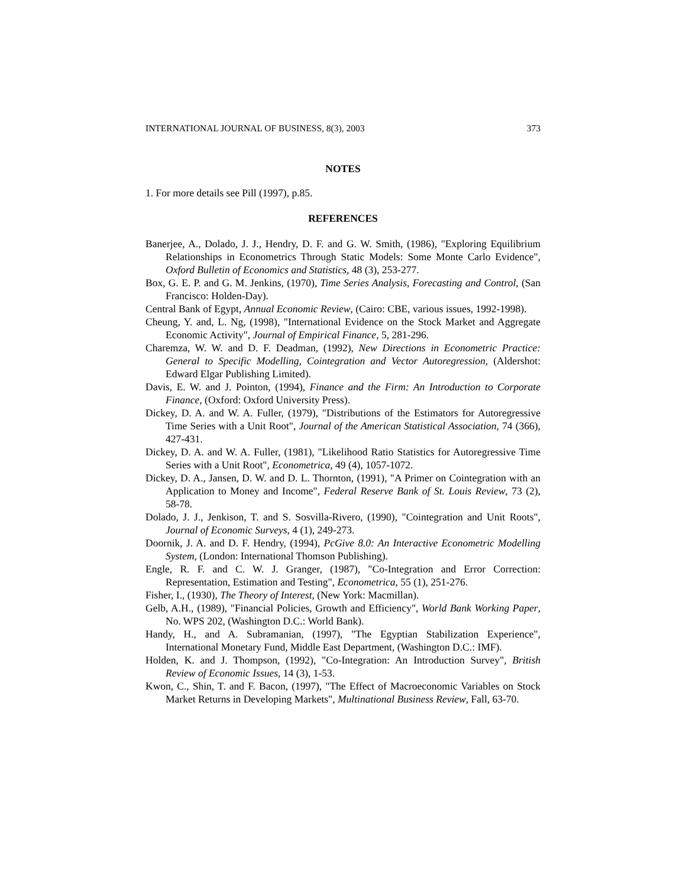INTERNATIONAL JOURNAL OF BUSINESS, 8(3), 2003 373
NOTES
1. For more details see Pill (1997), p.85.
REFERENCES
Banerjee, A., Dolado, J. J., Hendry, D. F. and G. W. Smith, (1986), "Exploring Equilibrium Relationships in Econometrics Through Static Models: Some Monte Carlo Evidence", Oxford Bulletin of Economics and Statistics, 48 (3), 253-277.
Box, G. E. P. and G. M. Jenkins, (1970), Time Series Analysis, Forecasting and Control, (San Francisco: Holden-Day).
Central Bank of Egypt, Annual Economic Review, (Cairo: CBE, various issues, 1992-1998).
Cheung, Y. and, L. Ng, (1998), "International Evidence on the Stock Market and Aggregate Economic Activity", Journal of Empirical Finance, 5, 281-296.
Charemza, W. W. and D. F. Deadman, (1992), New Directions in Econometric Practice: General to Specific Modelling, Cointegration and Vector Autoregression, (Aldershot: Edward Elgar Publishing Limited).
Davis, E. W. and J. Pointon, (1994), Finance and the Firm: An Introduction to Corporate Finance, (Oxford: Oxford University Press).
Dickey, D. A. and W. A. Fuller, (1979), "Distributions of the Estimators for Autoregressive Time Series with a Unit Root", Journal of the American Statistical Association, 74 (366), 427-431.
Dickey, D. A. and W. A. Fuller, (1981), "Likelihood Ratio Statistics for Autoregressive Time Series with a Unit Root", Econometrica, 49 (4), 1057-1072.
Dickey, D. A., Jansen, D. W. and D. L. Thornton, (1991), "A Primer on Cointegration with an Application to Money and Income", Federal Reserve Bank of St. Louis Review, 73 (2), 58-78.
Dolado, J. J., Jenkison, T. and S. Sosvilla-Rivero, (1990), "Cointegration and Unit Roots", Journal of Economic Surveys, 4 (1), 249-273.
Doornik, J. A. and D. F. Hendry, (1994), PcGive 8.0: An Interactive Econometric Modelling System, (London: International Thomson Publishing).
Engle, R. F. and C. W. J. Granger, (1987), "Co-Integration and Error Correction: Representation, Estimation and Testing", Econometrica, 55 (1), 251-276.
Fisher, I., (1930), The Theory of Interest, (New York: Macmillan).
Gelb, A.H., (1989), "Financial Policies, Growth and Efficiency", World Bank Working Paper, No. WPS 202, (Washington D.C.: World Bank).
Handy, H., and A. Subramanian, (1997), "The Egyptian Stabilization Experience", International Monetary Fund, Middle East Department, (Washington D.C.: IMF).
Holden, K. and J. Thompson, (1992), "Co-Integration: An Introduction Survey", British Review of Economic Issues, 14 (3), 1-53.
Kwon, C., Shin, T. and F. Bacon, (1997), "The Effect of Macroeconomic Variables on Stock Market Returns in Developing Markets", Multinational Business Review, Fall, 63-70.